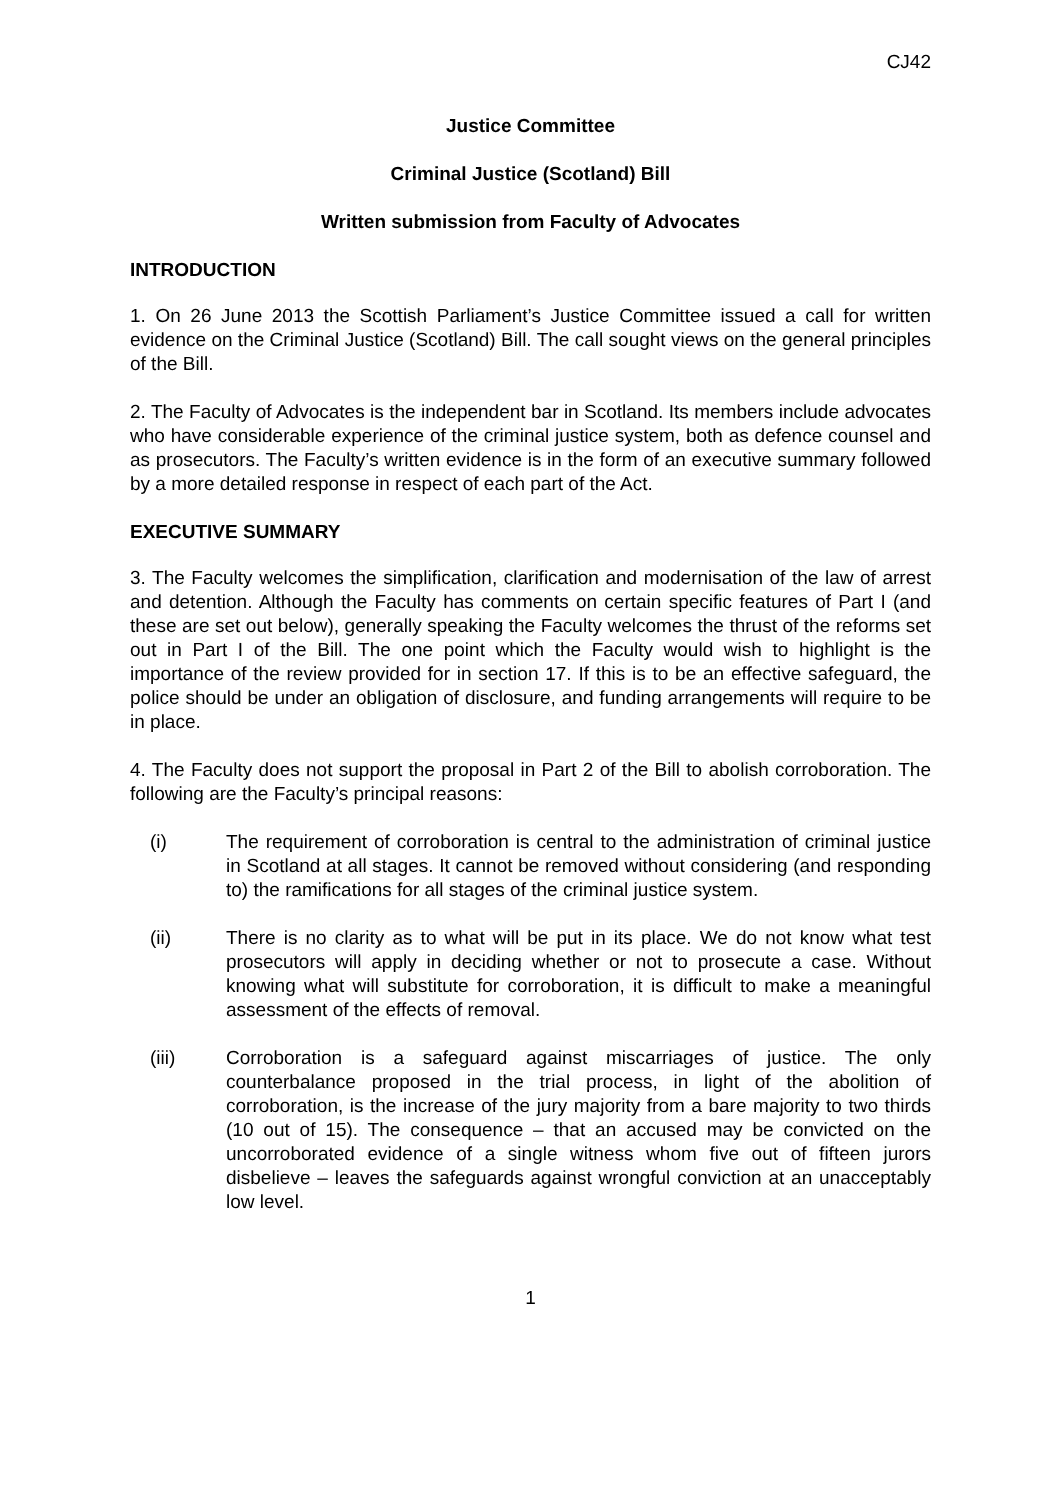CJ42
Justice Committee
Criminal Justice (Scotland) Bill
Written submission from Faculty of Advocates
INTRODUCTION
1. On 26 June 2013 the Scottish Parliament’s Justice Committee issued a call for written evidence on the Criminal Justice (Scotland) Bill. The call sought views on the general principles of the Bill.
2. The Faculty of Advocates is the independent bar in Scotland. Its members include advocates who have considerable experience of the criminal justice system, both as defence counsel and as prosecutors. The Faculty’s written evidence is in the form of an executive summary followed by a more detailed response in respect of each part of the Act.
EXECUTIVE SUMMARY
3. The Faculty welcomes the simplification, clarification and modernisation of the law of arrest and detention. Although the Faculty has comments on certain specific features of Part I (and these are set out below), generally speaking the Faculty welcomes the thrust of the reforms set out in Part I of the Bill. The one point which the Faculty would wish to highlight is the importance of the review provided for in section 17. If this is to be an effective safeguard, the police should be under an obligation of disclosure, and funding arrangements will require to be in place.
4. The Faculty does not support the proposal in Part 2 of the Bill to abolish corroboration. The following are the Faculty’s principal reasons:
(i) The requirement of corroboration is central to the administration of criminal justice in Scotland at all stages. It cannot be removed without considering (and responding to) the ramifications for all stages of the criminal justice system.
(ii) There is no clarity as to what will be put in its place. We do not know what test prosecutors will apply in deciding whether or not to prosecute a case. Without knowing what will substitute for corroboration, it is difficult to make a meaningful assessment of the effects of removal.
(iii) Corroboration is a safeguard against miscarriages of justice. The only counterbalance proposed in the trial process, in light of the abolition of corroboration, is the increase of the jury majority from a bare majority to two thirds (10 out of 15). The consequence – that an accused may be convicted on the uncorroborated evidence of a single witness whom five out of fifteen jurors disbelieve – leaves the safeguards against wrongful conviction at an unacceptably low level.
1